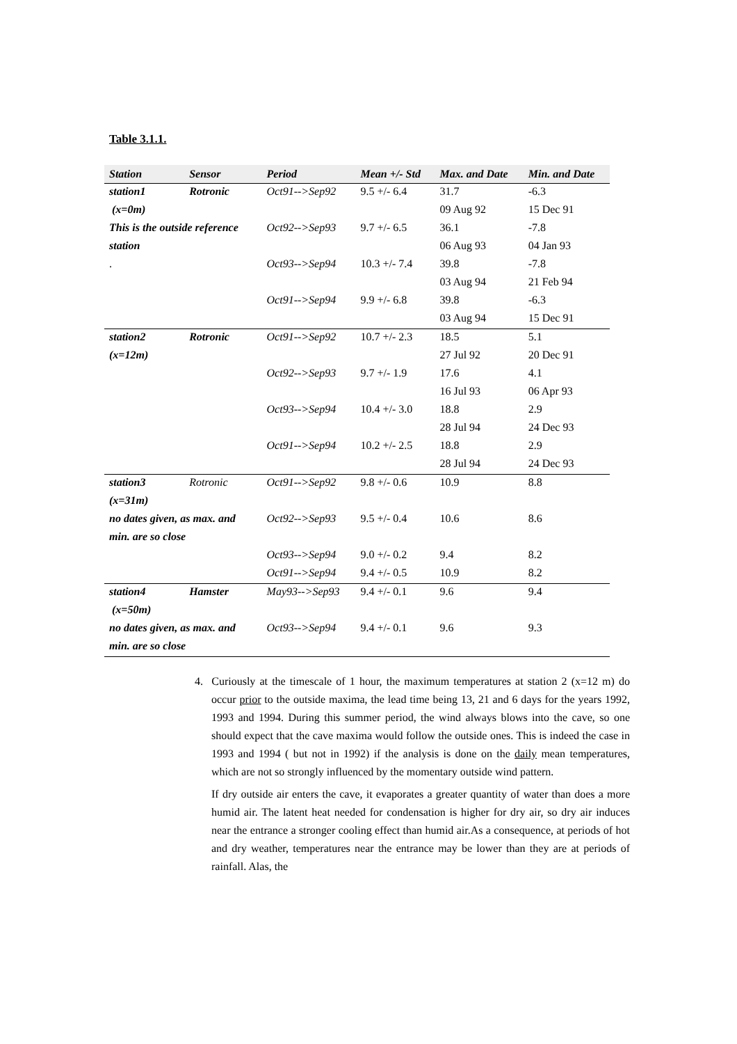Table 3.1.1.
| Station | Sensor | Period | Mean +/- Std | Max. and Date | Min. and Date |
| --- | --- | --- | --- | --- | --- |
| station1 | Rotronic | Oct91-->Sep92 | 9.5 +/- 6.4 | 31.7 | -6.3 |
| (x=0m) | | | | 09 Aug 92 | 15 Dec 91 |
| This is the outside reference | | Oct92-->Sep93 | 9.7 +/- 6.5 | 36.1 | -7.8 |
| station | | | | 06 Aug 93 | 04 Jan 93 |
| . | | Oct93-->Sep94 | 10.3 +/- 7.4 | 39.8 | -7.8 |
| | | | | 03 Aug 94 | 21 Feb 94 |
| | | Oct91-->Sep94 | 9.9 +/- 6.8 | 39.8 | -6.3 |
| | | | | 03 Aug 94 | 15 Dec 91 |
| station2 | Rotronic | Oct91-->Sep92 | 10.7 +/- 2.3 | 18.5 | 5.1 |
| (x=12m) | | | | 27 Jul 92 | 20 Dec 91 |
| | | Oct92-->Sep93 | 9.7 +/- 1.9 | 17.6 | 4.1 |
| | | | | 16 Jul 93 | 06 Apr 93 |
| | | Oct93-->Sep94 | 10.4 +/- 3.0 | 18.8 | 2.9 |
| | | | | 28 Jul 94 | 24 Dec 93 |
| | | Oct91-->Sep94 | 10.2 +/- 2.5 | 18.8 | 2.9 |
| | | | | 28 Jul 94 | 24 Dec 93 |
| station3 | Rotronic | Oct91-->Sep92 | 9.8 +/- 0.6 | 10.9 | 8.8 |
| (x=31m) | | | | | |
| no dates given, as max. and | | Oct92-->Sep93 | 9.5 +/- 0.4 | 10.6 | 8.6 |
| min. are so close | | | | | |
| | | Oct93-->Sep94 | 9.0 +/- 0.2 | 9.4 | 8.2 |
| | | Oct91-->Sep94 | 9.4 +/- 0.5 | 10.9 | 8.2 |
| station4 | Hamster | May93-->Sep93 | 9.4 +/- 0.1 | 9.6 | 9.4 |
| (x=50m) | | | | | |
| no dates given, as max. and | | Oct93-->Sep94 | 9.4 +/- 0.1 | 9.6 | 9.3 |
| min. are so close | | | | | |
4. Curiously at the timescale of 1 hour, the maximum temperatures at station 2 (x=12 m) do occur prior to the outside maxima, the lead time being 13, 21 and 6 days for the years 1992, 1993 and 1994. During this summer period, the wind always blows into the cave, so one should expect that the cave maxima would follow the outside ones. This is indeed the case in 1993 and 1994 ( but not in 1992) if the analysis is done on the daily mean temperatures, which are not so strongly influenced by the momentary outside wind pattern.
If dry outside air enters the cave, it evaporates a greater quantity of water than does a more humid air. The latent heat needed for condensation is higher for dry air, so dry air induces near the entrance a stronger cooling effect than humid air.As a consequence, at periods of hot and dry weather, temperatures near the entrance may be lower than they are at periods of rainfall. Alas, the